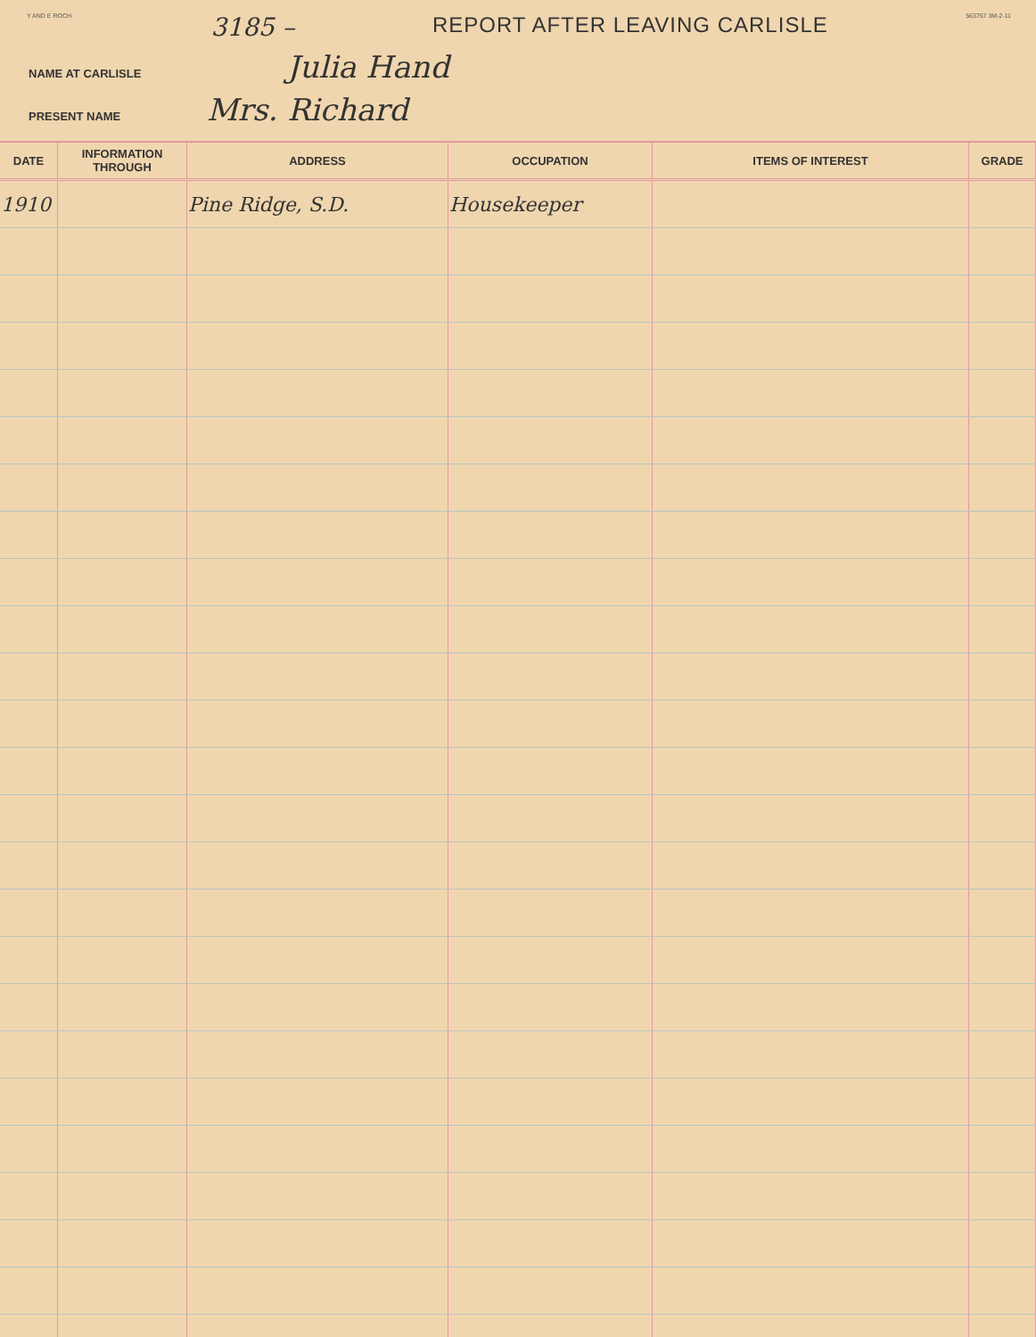Y AND E ROCH. 3185 – REPORT AFTER LEAVING CARLISLE 563757 3M-2-11
NAME AT CARLISLE Julia Hand
PRESENT NAME Mrs. Richard
| DATE | INFORMATION THROUGH | ADDRESS | OCCUPATION | ITEMS OF INTEREST | GRADE |
| --- | --- | --- | --- | --- | --- |
| 1910 | | Pine Ridge, S.D. | Housekeeper | | |